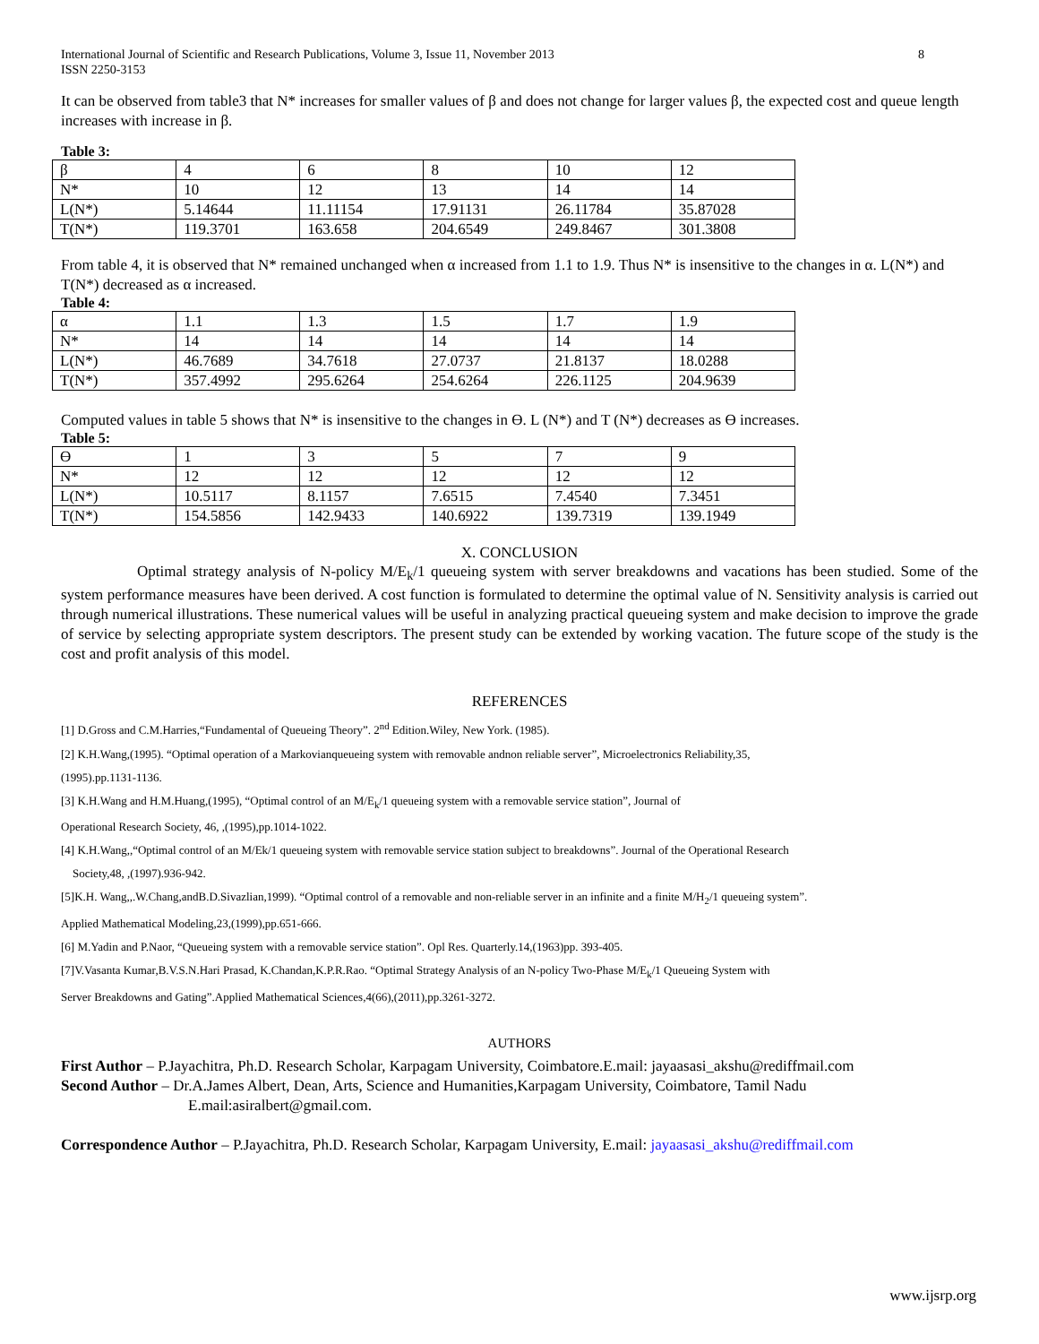International Journal of Scientific and Research Publications, Volume 3, Issue 11, November 2013
ISSN 2250-3153 8
It can be observed from table3 that N* increases for smaller values of β and does not change for larger values β, the expected cost and queue length increases with increase in β.
Table 3:
| β | 4 | 6 | 8 | 10 | 12 |
| N* | 10 | 12 | 13 | 14 | 14 |
| L(N*) | 5.14644 | 11.11154 | 17.91131 | 26.11784 | 35.87028 |
| T(N*) | 119.3701 | 163.658 | 204.6549 | 249.8467 | 301.3808 |
From table 4, it is observed that N* remained unchanged when α increased from 1.1 to 1.9. Thus N* is insensitive to the changes in α. L(N*) and T(N*) decreased as α increased.
Table 4:
| α | 1.1 | 1.3 | 1.5 | 1.7 | 1.9 |
| N* | 14 | 14 | 14 | 14 | 14 |
| L(N*) | 46.7689 | 34.7618 | 27.0737 | 21.8137 | 18.0288 |
| T(N*) | 357.4992 | 295.6264 | 254.6264 | 226.1125 | 204.9639 |
Computed values in table 5 shows that N* is insensitive to the changes in ϴ. L (N*) and T (N*) decreases as ϴ increases.
Table 5:
| ϴ | 1 | 3 | 5 | 7 | 9 |
| N* | 12 | 12 | 12 | 12 | 12 |
| L(N*) | 10.5117 | 8.1157 | 7.6515 | 7.4540 | 7.3451 |
| T(N*) | 154.5856 | 142.9433 | 140.6922 | 139.7319 | 139.1949 |
X. CONCLUSION
Optimal strategy analysis of N-policy M/E<sub>k</sub>/1 queueing system with server breakdowns and vacations has been studied. Some of the system performance measures have been derived. A cost function is formulated to determine the optimal value of N. Sensitivity analysis is carried out through numerical illustrations. These numerical values will be useful in analyzing practical queueing system and make decision to improve the grade of service by selecting appropriate system descriptors. The present study can be extended by working vacation. The future scope of the study is the cost and profit analysis of this model.
REFERENCES
[1] D.Gross and C.M.Harries,“Fundamental of Queueing Theory”. 2<sup>nd</sup> Edition.Wiley, New York. (1985).
[2] K.H.Wang,(1995). “Optimal operation of a Markovianqueueing system with removable andnon reliable server”, Microelectronics Reliability,35,
(1995).pp.1131-1136.
[3] K.H.Wang and H.M.Huang,(1995), “Optimal control of an M/E<sub>k</sub>/1 queueing system with a removable service station”, Journal of
Operational Research Society, 46, ,(1995),pp.1014-1022.
[4] K.H.Wang,,“Optimal control of an M/Ek/1 queueing system with removable service station subject to breakdowns”. Journal of the Operational Research
Society,48, ,(1997).936-942.
[5]K.H. Wang,,.W.Chang,andB.D.Sivazlian,1999). “Optimal control of a removable and non-reliable server in an infinite and a finite M/H<sub>2</sub>/1 queueing system”.
Applied Mathematical Modeling,23,(1999),pp.651-666.
[6] M.Yadin and P.Naor, “Queueing system with a removable service station”. Opl Res. Quarterly.14,(1963)pp. 393-405.
[7]V.Vasanta Kumar,B.V.S.N.Hari Prasad, K.Chandan,K.P.R.Rao. “Optimal Strategy Analysis of an N-policy Two-Phase M/E<sub>k</sub>/1 Queueing System with
Server Breakdowns and Gating”.Applied Mathematical Sciences,4(66),(2011),pp.3261-3272.
AUTHORS
First Author – P.Jayachitra, Ph.D. Research Scholar, Karpagam University, Coimbatore.E.mail: jayaasasi_akshu@rediffmail.com
Second Author – Dr.A.James Albert, Dean, Arts, Science and Humanities,Karpagam University, Coimbatore, Tamil Nadu
E.mail:asiralbert@gmail.com.
Correspondence Author – P.Jayachitra, Ph.D. Research Scholar, Karpagam University, E.mail: jayaasasi_akshu@rediffmail.com
www.ijsrp.org